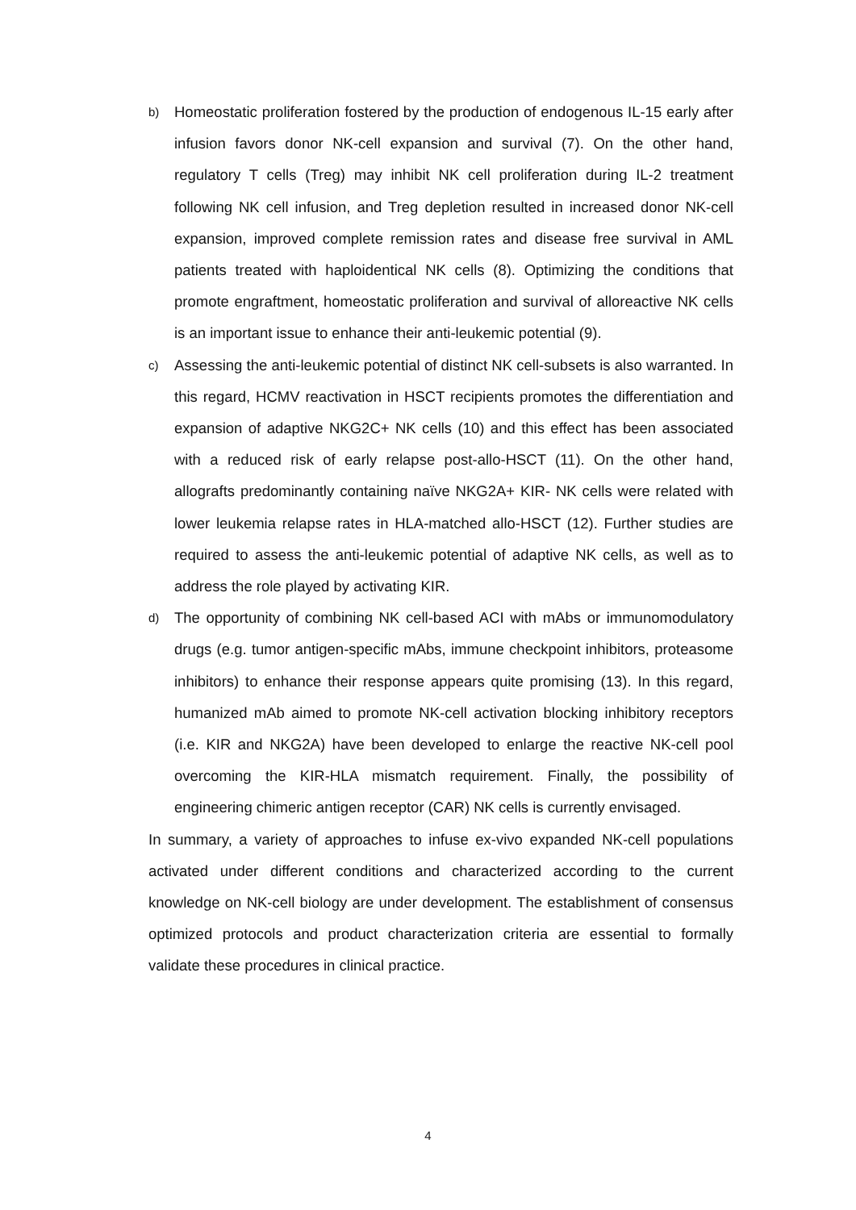b)
Homeostatic proliferation fostered by the production of endogenous IL-15 early after infusion favors donor NK-cell expansion and survival (7). On the other hand, regulatory T cells (Treg) may inhibit NK cell proliferation during IL-2 treatment following NK cell infusion, and Treg depletion resulted in increased donor NK-cell expansion, improved complete remission rates and disease free survival in AML patients treated with haploidentical NK cells (8). Optimizing the conditions that promote engraftment, homeostatic proliferation and survival of alloreactive NK cells is an important issue to enhance their anti-leukemic potential (9).
c)
Assessing the anti-leukemic potential of distinct NK cell-subsets is also warranted. In this regard, HCMV reactivation in HSCT recipients promotes the differentiation and expansion of adaptive NKG2C+ NK cells (10) and this effect has been associated with a reduced risk of early relapse post-allo-HSCT (11). On the other hand, allografts predominantly containing naïve NKG2A+ KIR- NK cells were related with lower leukemia relapse rates in HLA-matched allo-HSCT (12). Further studies are required to assess the anti-leukemic potential of adaptive NK cells, as well as to address the role played by activating KIR.
d)
The opportunity of combining NK cell-based ACI with mAbs or immunomodulatory drugs (e.g. tumor antigen-specific mAbs, immune checkpoint inhibitors, proteasome inhibitors) to enhance their response appears quite promising (13). In this regard, humanized mAb aimed to promote NK-cell activation blocking inhibitory receptors (i.e. KIR and NKG2A) have been developed to enlarge the reactive NK-cell pool overcoming the KIR-HLA mismatch requirement. Finally, the possibility of engineering chimeric antigen receptor (CAR) NK cells is currently envisaged.
In summary, a variety of approaches to infuse ex-vivo expanded NK-cell populations activated under different conditions and characterized according to the current knowledge on NK-cell biology are under development. The establishment of consensus optimized protocols and product characterization criteria are essential to formally validate these procedures in clinical practice.
4